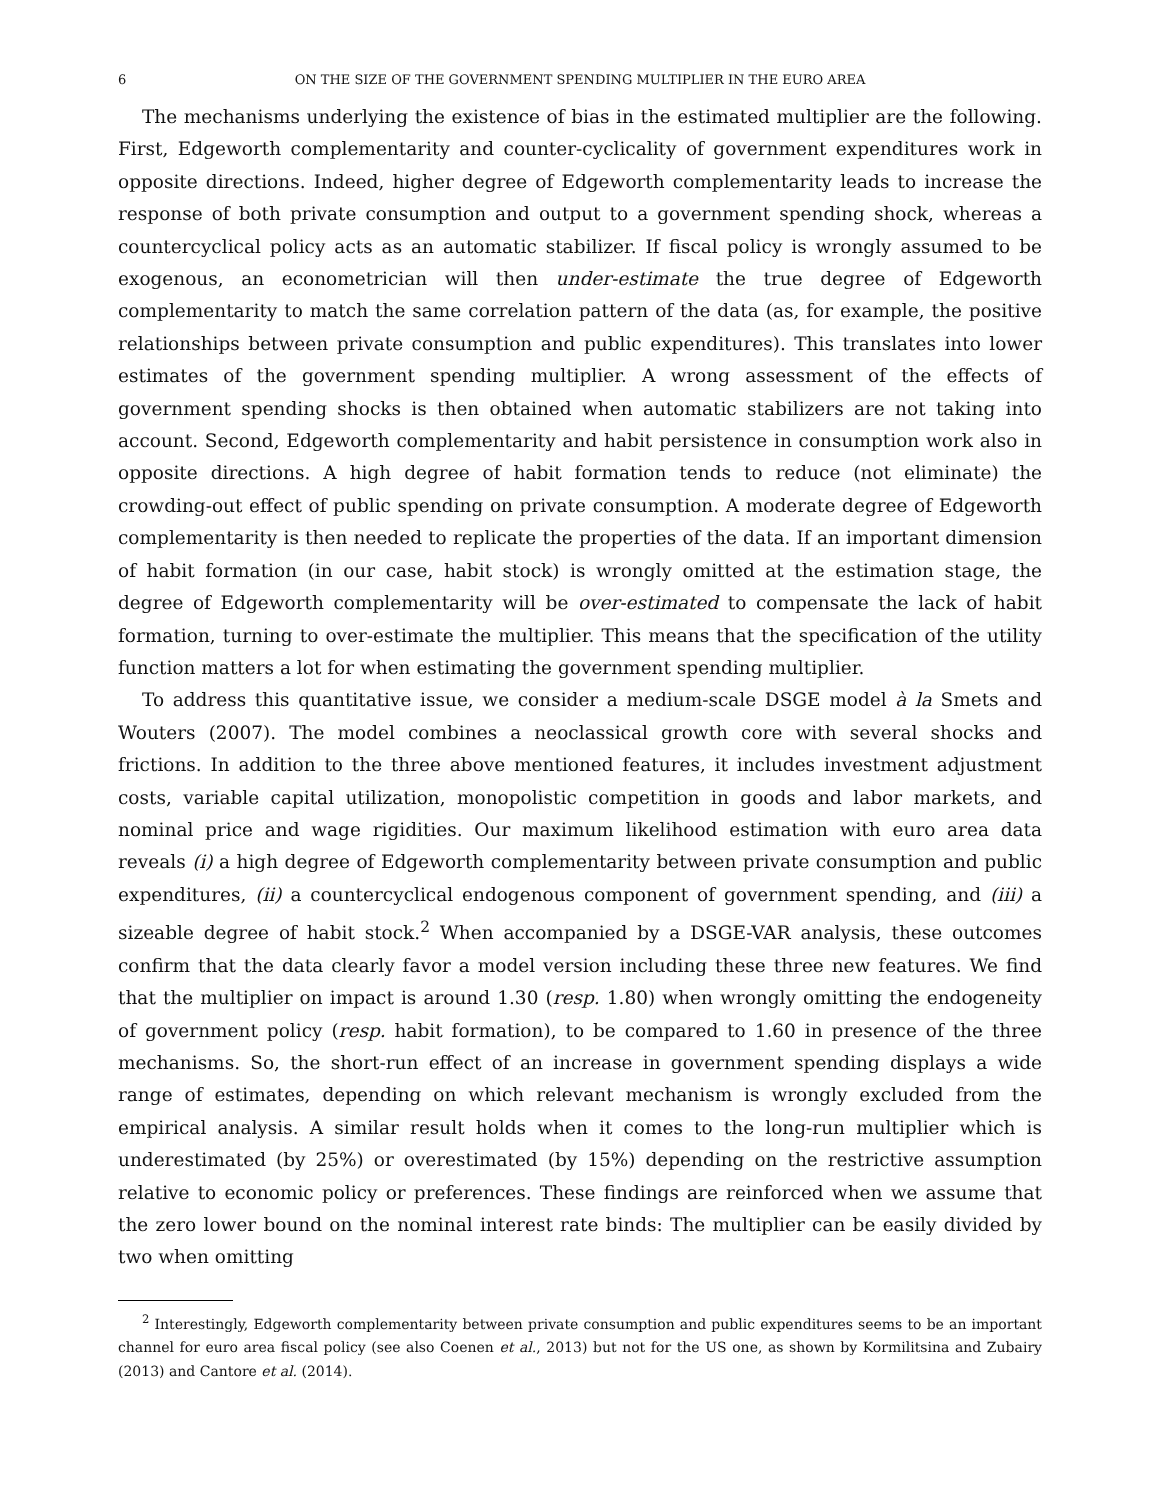6 ON THE SIZE OF THE GOVERNMENT SPENDING MULTIPLIER IN THE EURO AREA
The mechanisms underlying the existence of bias in the estimated multiplier are the following. First, Edgeworth complementarity and counter-cyclicality of government expenditures work in opposite directions. Indeed, higher degree of Edgeworth complementarity leads to increase the response of both private consumption and output to a government spending shock, whereas a countercyclical policy acts as an automatic stabilizer. If fiscal policy is wrongly assumed to be exogenous, an econometrician will then under-estimate the true degree of Edgeworth complementarity to match the same correlation pattern of the data (as, for example, the positive relationships between private consumption and public expenditures). This translates into lower estimates of the government spending multiplier. A wrong assessment of the effects of government spending shocks is then obtained when automatic stabilizers are not taking into account. Second, Edgeworth complementarity and habit persistence in consumption work also in opposite directions. A high degree of habit formation tends to reduce (not eliminate) the crowding-out effect of public spending on private consumption. A moderate degree of Edgeworth complementarity is then needed to replicate the properties of the data. If an important dimension of habit formation (in our case, habit stock) is wrongly omitted at the estimation stage, the degree of Edgeworth complementarity will be over-estimated to compensate the lack of habit formation, turning to over-estimate the multiplier. This means that the specification of the utility function matters a lot for when estimating the government spending multiplier.
To address this quantitative issue, we consider a medium-scale DSGE model à la Smets and Wouters (2007). The model combines a neoclassical growth core with several shocks and frictions. In addition to the three above mentioned features, it includes investment adjustment costs, variable capital utilization, monopolistic competition in goods and labor markets, and nominal price and wage rigidities. Our maximum likelihood estimation with euro area data reveals (i) a high degree of Edgeworth complementarity between private consumption and public expenditures, (ii) a countercyclical endogenous component of government spending, and (iii) a sizeable degree of habit stock.<sup>2</sup> When accompanied by a DSGE-VAR analysis, these outcomes confirm that the data clearly favor a model version including these three new features. We find that the multiplier on impact is around 1.30 (resp. 1.80) when wrongly omitting the endogeneity of government policy (resp. habit formation), to be compared to 1.60 in presence of the three mechanisms. So, the short-run effect of an increase in government spending displays a wide range of estimates, depending on which relevant mechanism is wrongly excluded from the empirical analysis. A similar result holds when it comes to the long-run multiplier which is underestimated (by 25%) or overestimated (by 15%) depending on the restrictive assumption relative to economic policy or preferences. These findings are reinforced when we assume that the zero lower bound on the nominal interest rate binds: The multiplier can be easily divided by two when omitting
<sup>2</sup> Interestingly, Edgeworth complementarity between private consumption and public expenditures seems to be an important channel for euro area fiscal policy (see also Coenen et al., 2013) but not for the US one, as shown by Kormilitsina and Zubairy (2013) and Cantore et al. (2014).